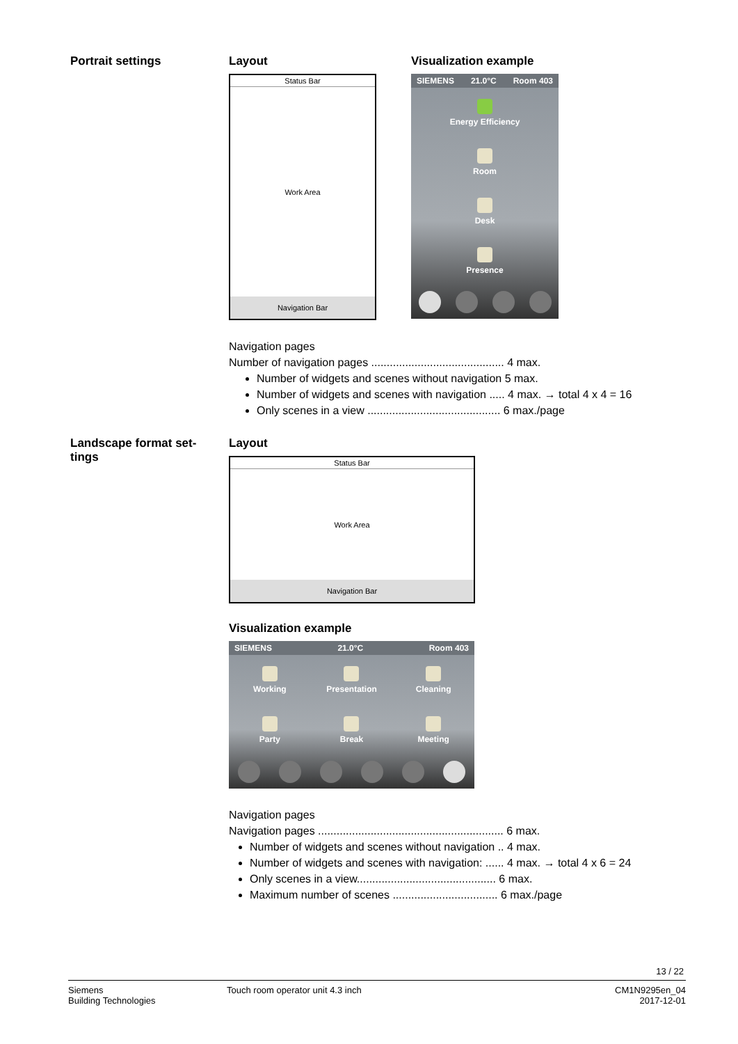Portrait settings Layout
Status Bar
Work Area
Navigation Bar
Visualization example
SIEMENS 21.0°C Room 403
Energy Efficiency
Room
Desk
Presence
Navigation pages
Number of navigation pages ........................................... 4 max.
Number of widgets and scenes without navigation 5 max.
Number of widgets and scenes with navigation ..... 4 max. → total 4 x 4 = 16
Only scenes in a view ........................................... 6 max./page
Landscape format set-
tings
Layout
Status Bar
Work Area
Navigation Bar
Visualization example
SIEMENS 21.0°C Room 403
Working
Presentation
Cleaning
Party
Break
Meeting
Navigation pages
Navigation pages ............................................................ 6 max.
Number of widgets and scenes without navigation .. 4 max.
Number of widgets and scenes with navigation: ...... 4 max. → total 4 x 6 = 24
Only scenes in a view............................................. 6 max.
Maximum number of scenes .................................. 6 max./page
13 / 22
Siemens
Building Technologies
Touch room operator unit 4.3 inch
CM1N9295en_04
2017-12-01